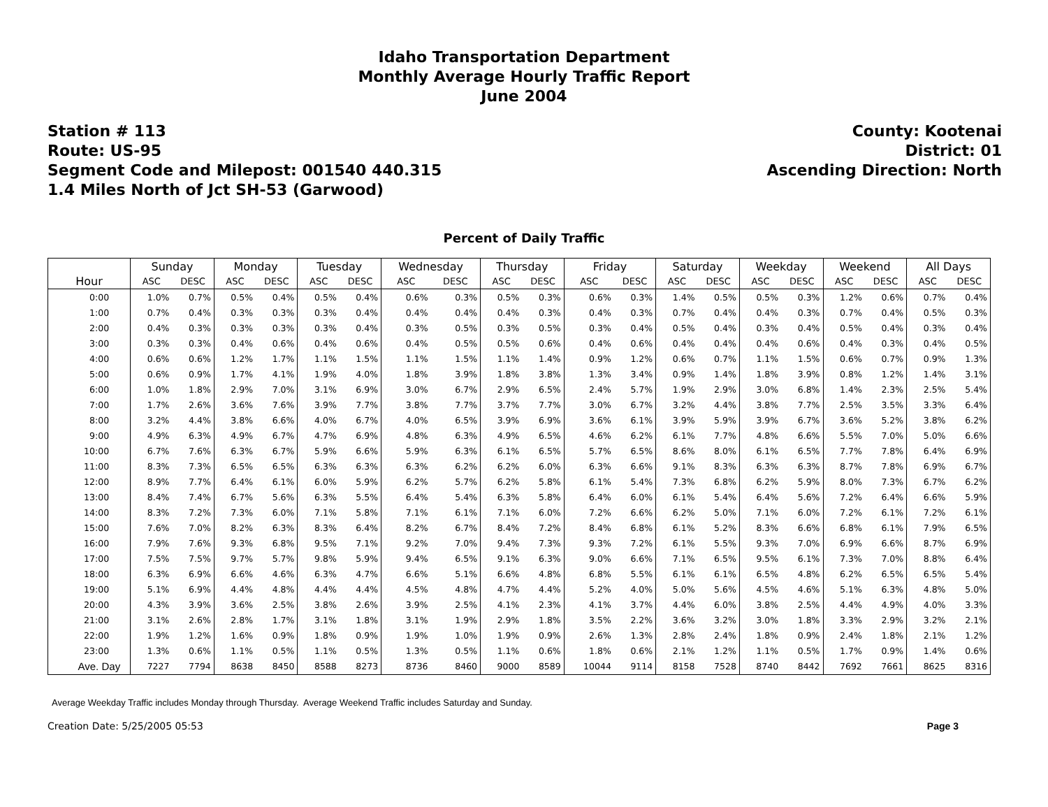Idaho Transportation Department
Monthly Average Hourly Traffic Report
June 2004
Station # 113
Route: US-95
Segment Code and Milepost: 001540 440.315
1.4 Miles North of Jct SH-53 (Garwood)
County: Kootenai
District: 01
Ascending Direction: North
Percent of Daily Traffic
| | Sunday | | Monday | | Tuesday | | Wednesday | | Thursday | | Friday | | Saturday | | Weekday | | Weekend | | All Days | |
| --- | --- | --- | --- | --- | --- | --- | --- | --- | --- | --- | --- | --- | --- | --- | --- | --- | --- | --- | --- | --- |
| Hour | ASC | DESC | ASC | DESC | ASC | DESC | ASC | DESC | ASC | DESC | ASC | DESC | ASC | DESC | ASC | DESC | ASC | DESC | ASC | DESC |
| 0:00 | 1.0% | 0.7% | 0.5% | 0.4% | 0.5% | 0.4% | 0.6% | 0.3% | 0.5% | 0.3% | 0.6% | 0.3% | 1.4% | 0.5% | 0.5% | 0.3% | 1.2% | 0.6% | 0.7% | 0.4% |
| 1:00 | 0.7% | 0.4% | 0.3% | 0.3% | 0.3% | 0.4% | 0.4% | 0.4% | 0.4% | 0.3% | 0.4% | 0.3% | 0.7% | 0.4% | 0.4% | 0.3% | 0.7% | 0.4% | 0.5% | 0.3% |
| 2:00 | 0.4% | 0.3% | 0.3% | 0.3% | 0.3% | 0.4% | 0.3% | 0.5% | 0.3% | 0.5% | 0.3% | 0.4% | 0.5% | 0.4% | 0.3% | 0.4% | 0.5% | 0.4% | 0.3% | 0.4% |
| 3:00 | 0.3% | 0.3% | 0.4% | 0.6% | 0.4% | 0.6% | 0.4% | 0.5% | 0.5% | 0.6% | 0.4% | 0.6% | 0.4% | 0.4% | 0.4% | 0.6% | 0.4% | 0.3% | 0.4% | 0.5% |
| 4:00 | 0.6% | 0.6% | 1.2% | 1.7% | 1.1% | 1.5% | 1.1% | 1.5% | 1.1% | 1.4% | 0.9% | 1.2% | 0.6% | 0.7% | 1.1% | 1.5% | 0.6% | 0.7% | 0.9% | 1.3% |
| 5:00 | 0.6% | 0.9% | 1.7% | 4.1% | 1.9% | 4.0% | 1.8% | 3.9% | 1.8% | 3.8% | 1.3% | 3.4% | 0.9% | 1.4% | 1.8% | 3.9% | 0.8% | 1.2% | 1.4% | 3.1% |
| 6:00 | 1.0% | 1.8% | 2.9% | 7.0% | 3.1% | 6.9% | 3.0% | 6.7% | 2.9% | 6.5% | 2.4% | 5.7% | 1.9% | 2.9% | 3.0% | 6.8% | 1.4% | 2.3% | 2.5% | 5.4% |
| 7:00 | 1.7% | 2.6% | 3.6% | 7.6% | 3.9% | 7.7% | 3.8% | 7.7% | 3.7% | 7.7% | 3.0% | 6.7% | 3.2% | 4.4% | 3.8% | 7.7% | 2.5% | 3.5% | 3.3% | 6.4% |
| 8:00 | 3.2% | 4.4% | 3.8% | 6.6% | 4.0% | 6.7% | 4.0% | 6.5% | 3.9% | 6.9% | 3.6% | 6.1% | 3.9% | 5.9% | 3.9% | 6.7% | 3.6% | 5.2% | 3.8% | 6.2% |
| 9:00 | 4.9% | 6.3% | 4.9% | 6.7% | 4.7% | 6.9% | 4.8% | 6.3% | 4.9% | 6.5% | 4.6% | 6.2% | 6.1% | 7.7% | 4.8% | 6.6% | 5.5% | 7.0% | 5.0% | 6.6% |
| 10:00 | 6.7% | 7.6% | 6.3% | 6.7% | 5.9% | 6.6% | 5.9% | 6.3% | 6.1% | 6.5% | 5.7% | 6.5% | 8.6% | 8.0% | 6.1% | 6.5% | 7.7% | 7.8% | 6.4% | 6.9% |
| 11:00 | 8.3% | 7.3% | 6.5% | 6.5% | 6.3% | 6.3% | 6.3% | 6.2% | 6.2% | 6.0% | 6.3% | 6.6% | 9.1% | 8.3% | 6.3% | 6.3% | 8.7% | 7.8% | 6.9% | 6.7% |
| 12:00 | 8.9% | 7.7% | 6.4% | 6.1% | 6.0% | 5.9% | 6.2% | 5.7% | 6.2% | 5.8% | 6.1% | 5.4% | 7.3% | 6.8% | 6.2% | 5.9% | 8.0% | 7.3% | 6.7% | 6.2% |
| 13:00 | 8.4% | 7.4% | 6.7% | 5.6% | 6.3% | 5.5% | 6.4% | 5.4% | 6.3% | 5.8% | 6.4% | 6.0% | 6.1% | 5.4% | 6.4% | 5.6% | 7.2% | 6.4% | 6.6% | 5.9% |
| 14:00 | 8.3% | 7.2% | 7.3% | 6.0% | 7.1% | 5.8% | 7.1% | 6.1% | 7.1% | 6.0% | 7.2% | 6.6% | 6.2% | 5.0% | 7.1% | 6.0% | 7.2% | 6.1% | 7.2% | 6.1% |
| 15:00 | 7.6% | 7.0% | 8.2% | 6.3% | 8.3% | 6.4% | 8.2% | 6.7% | 8.4% | 7.2% | 8.4% | 6.8% | 6.1% | 5.2% | 8.3% | 6.6% | 6.8% | 6.1% | 7.9% | 6.5% |
| 16:00 | 7.9% | 7.6% | 9.3% | 6.8% | 9.5% | 7.1% | 9.2% | 7.0% | 9.4% | 7.3% | 9.3% | 7.2% | 6.1% | 5.5% | 9.3% | 7.0% | 6.9% | 6.6% | 8.7% | 6.9% |
| 17:00 | 7.5% | 7.5% | 9.7% | 5.7% | 9.8% | 5.9% | 9.4% | 6.5% | 9.1% | 6.3% | 9.0% | 6.6% | 7.1% | 6.5% | 9.5% | 6.1% | 7.3% | 7.0% | 8.8% | 6.4% |
| 18:00 | 6.3% | 6.9% | 6.6% | 4.6% | 6.3% | 4.7% | 6.6% | 5.1% | 6.6% | 4.8% | 6.8% | 5.5% | 6.1% | 6.1% | 6.5% | 4.8% | 6.2% | 6.5% | 6.5% | 5.4% |
| 19:00 | 5.1% | 6.9% | 4.4% | 4.8% | 4.4% | 4.4% | 4.5% | 4.8% | 4.7% | 4.4% | 5.2% | 4.0% | 5.0% | 5.6% | 4.5% | 4.6% | 5.1% | 6.3% | 4.8% | 5.0% |
| 20:00 | 4.3% | 3.9% | 3.6% | 2.5% | 3.8% | 2.6% | 3.9% | 2.5% | 4.1% | 2.3% | 4.1% | 3.7% | 4.4% | 6.0% | 3.8% | 2.5% | 4.4% | 4.9% | 4.0% | 3.3% |
| 21:00 | 3.1% | 2.6% | 2.8% | 1.7% | 3.1% | 1.8% | 3.1% | 1.9% | 2.9% | 1.8% | 3.5% | 2.2% | 3.6% | 3.2% | 3.0% | 1.8% | 3.3% | 2.9% | 3.2% | 2.1% |
| 22:00 | 1.9% | 1.2% | 1.6% | 0.9% | 1.8% | 0.9% | 1.9% | 1.0% | 1.9% | 0.9% | 2.6% | 1.3% | 2.8% | 2.4% | 1.8% | 0.9% | 2.4% | 1.8% | 2.1% | 1.2% |
| 23:00 | 1.3% | 0.6% | 1.1% | 0.5% | 1.1% | 0.5% | 1.3% | 0.5% | 1.1% | 0.6% | 1.8% | 0.6% | 2.1% | 1.2% | 1.1% | 0.5% | 1.7% | 0.9% | 1.4% | 0.6% |
| Ave. Day | 7227 | 7794 | 8638 | 8450 | 8588 | 8273 | 8736 | 8460 | 9000 | 8589 | 10044 | 9114 | 8158 | 7528 | 8740 | 8442 | 7692 | 7661 | 8625 | 8316 |
Average Weekday Traffic includes Monday through Thursday. Average Weekend Traffic includes Saturday and Sunday.
Creation Date: 5/25/2005 05:53 Page 3